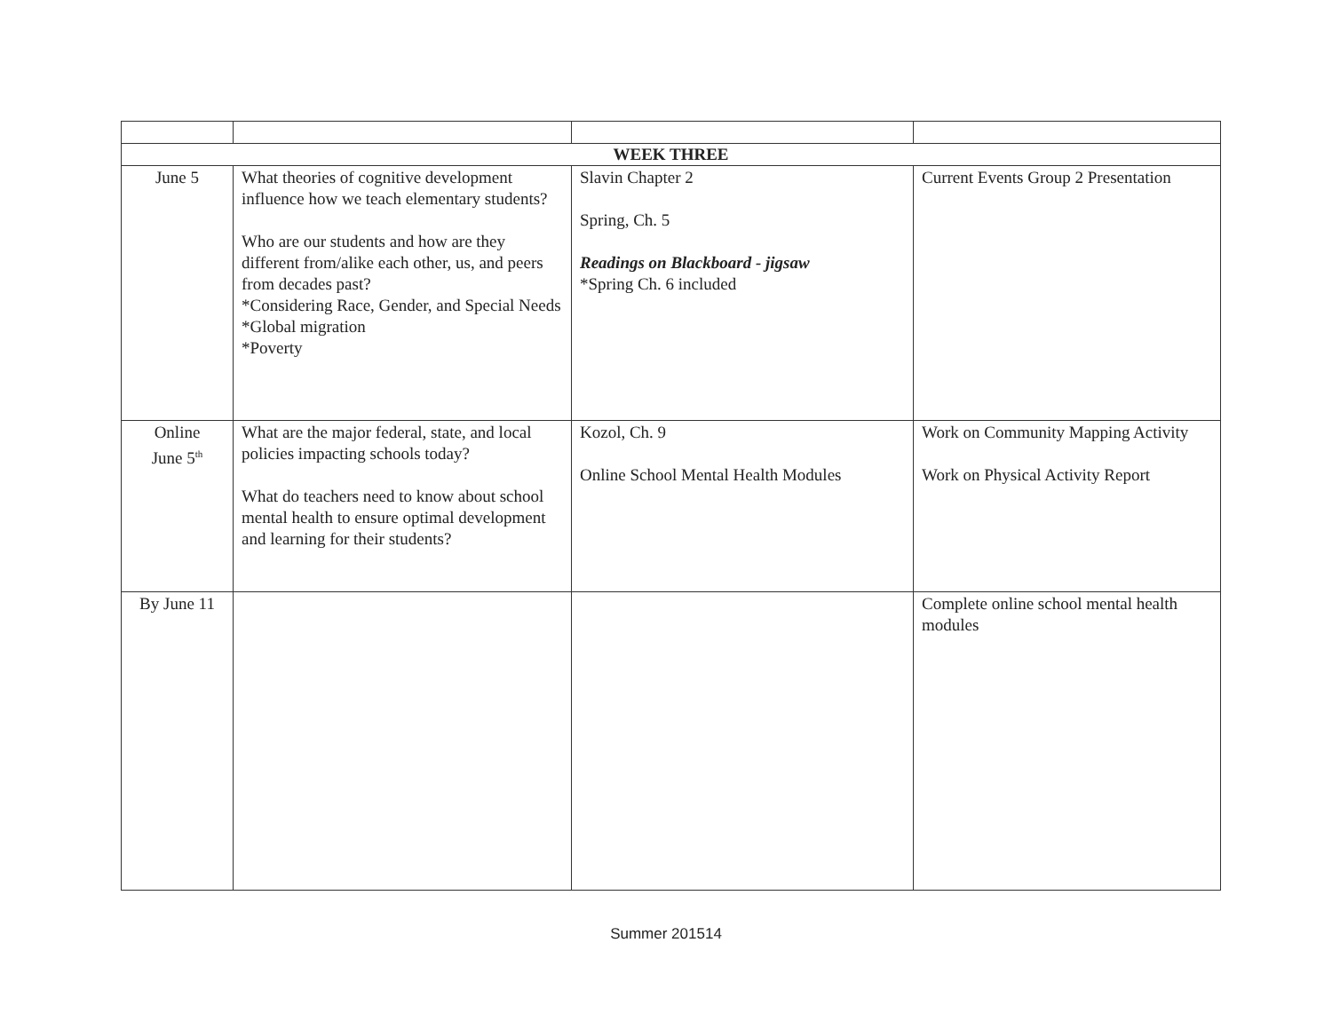| WEEK THREE | | | |
| June 5 | What theories of cognitive development influence how we teach elementary students? Who are our students and how are they different from/alike each other, us, and peers from decades past? *Considering Race, Gender, and Special Needs *Global migration *Poverty | Slavin Chapter 2 Spring, Ch. 5 Readings on Blackboard - jigsaw *Spring Ch. 6 included | Current Events Group 2 Presentation |
| Online June 5<sup>th</sup> | What are the major federal, state, and local policies impacting schools today? What do teachers need to know about school mental health to ensure optimal development and learning for their students? | Kozol, Ch. 9 Online School Mental Health Modules | Work on Community Mapping Activity Work on Physical Activity Report |
| By June 11 | | | Complete online school mental health modules |
Summer 201514